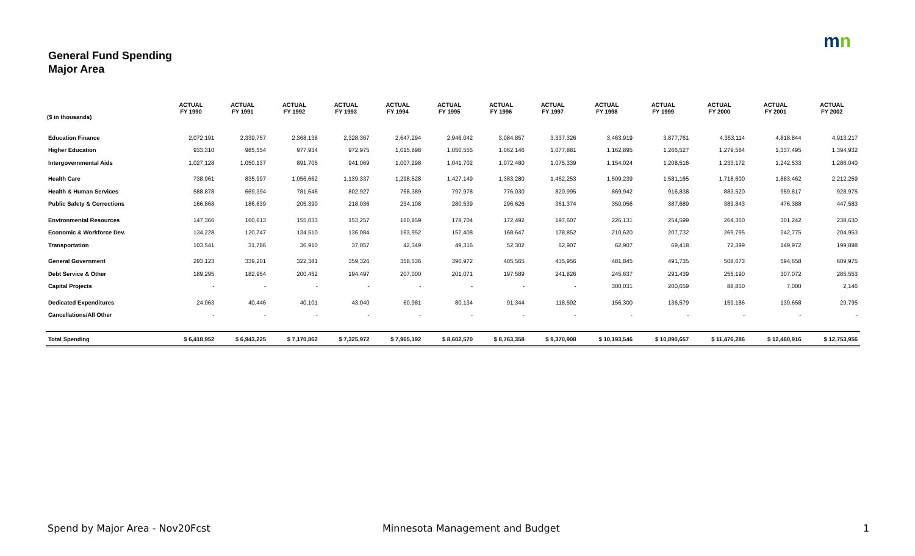mn
General Fund Spending
Major Area
| ($ in thousands) | ACTUAL FY 1990 | ACTUAL FY 1991 | ACTUAL FY 1992 | ACTUAL FY 1993 | ACTUAL FY 1994 | ACTUAL FY 1995 | ACTUAL FY 1996 | ACTUAL FY 1997 | ACTUAL FY 1998 | ACTUAL FY 1999 | ACTUAL FY 2000 | ACTUAL FY 2001 | ACTUAL FY 2002 |
| --- | --- | --- | --- | --- | --- | --- | --- | --- | --- | --- | --- | --- | --- |
| Education Finance | 2,072,191 | 2,339,757 | 2,368,138 | 2,328,367 | 2,647,294 | 2,946,042 | 3,084,857 | 3,337,326 | 3,463,919 | 3,877,761 | 4,353,114 | 4,818,844 | 4,913,217 |
| Higher Education | 933,310 | 985,554 | 977,934 | 972,975 | 1,015,898 | 1,050,555 | 1,062,146 | 1,077,881 | 1,162,895 | 1,266,527 | 1,279,584 | 1,337,495 | 1,394,932 |
| Intergovernmental Aids | 1,027,128 | 1,050,137 | 891,705 | 941,069 | 1,007,298 | 1,041,702 | 1,072,480 | 1,075,339 | 1,154,024 | 1,208,516 | 1,233,172 | 1,242,533 | 1,286,040 |
| Health Care | 738,961 | 835,997 | 1,056,662 | 1,139,337 | 1,298,528 | 1,427,149 | 1,383,280 | 1,462,253 | 1,509,239 | 1,581,165 | 1,718,600 | 1,883,462 | 2,212,259 |
| Health & Human Services | 588,878 | 669,394 | 781,646 | 802,927 | 768,389 | 797,978 | 776,030 | 820,995 | 869,942 | 916,838 | 883,520 | 959,817 | 928,975 |
| Public Safety & Corrections | 166,868 | 186,639 | 205,390 | 218,036 | 234,108 | 280,539 | 296,626 | 361,374 | 350,056 | 387,689 | 389,843 | 476,388 | 447,583 |
| Environmental Resources | 147,366 | 160,613 | 155,033 | 153,257 | 160,859 | 178,704 | 172,492 | 197,607 | 226,131 | 254,599 | 264,360 | 301,242 | 238,630 |
| Economic & Workforce Dev. | 134,228 | 120,747 | 134,510 | 136,084 | 163,952 | 152,408 | 168,647 | 178,852 | 210,620 | 207,732 | 269,795 | 242,775 | 204,953 |
| Transportation | 103,541 | 31,786 | 36,910 | 37,057 | 42,349 | 49,316 | 52,302 | 62,907 | 62,907 | 69,418 | 72,399 | 149,972 | 199,898 |
| General Government | 293,123 | 339,201 | 322,381 | 359,326 | 358,536 | 396,972 | 405,565 | 435,956 | 481,845 | 491,735 | 508,673 | 594,658 | 609,975 |
| Debt Service & Other | 189,295 | 182,954 | 200,452 | 194,497 | 207,000 | 201,071 | 197,589 | 241,826 | 245,637 | 291,439 | 255,190 | 307,072 | 285,553 |
| Capital Projects | - | - | - | - | - | - | - | - | 300,031 | 200,659 | 88,850 | 7,000 | 2,146 |
| Dedicated Expenditures | 24,063 | 40,446 | 40,101 | 43,040 | 60,981 | 80,134 | 91,344 | 118,592 | 156,300 | 136,579 | 159,186 | 139,658 | 29,795 |
| Cancellations/All Other | - | - | - | - | - | - | - | - | - | - | - | - | - |
| Total Spending | $ 6,418,952 | $ 6,943,225 | $ 7,170,862 | $ 7,325,972 | $ 7,965,192 | $ 8,602,570 | $ 8,763,358 | $ 9,370,908 | $ 10,193,546 | $ 10,890,657 | $ 11,476,286 | $ 12,460,916 | $ 12,753,956 |
Spend by Major Area - Nov20Fcst
Minnesota Management and Budget
1